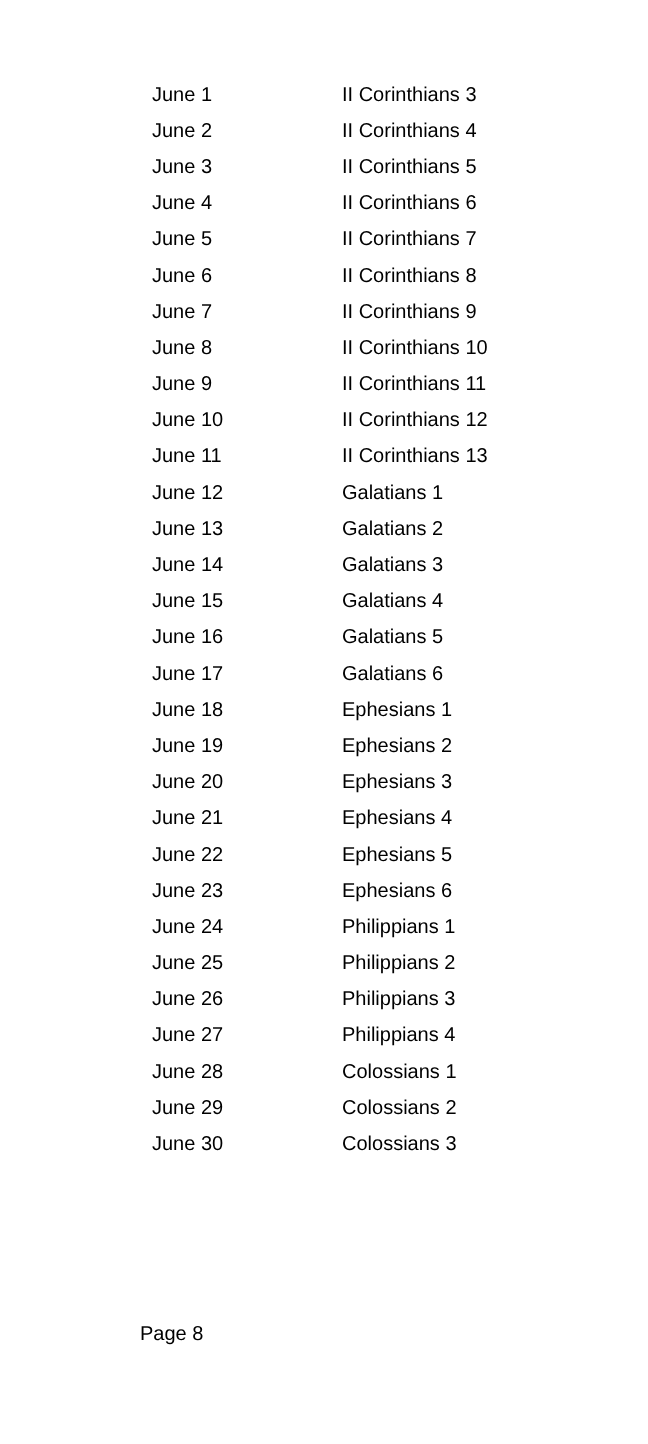| June 1 | II Corinthians 3 |
| June 2 | II Corinthians 4 |
| June 3 | II Corinthians 5 |
| June 4 | II Corinthians 6 |
| June 5 | II Corinthians 7 |
| June 6 | II Corinthians 8 |
| June 7 | II Corinthians 9 |
| June 8 | II Corinthians 10 |
| June 9 | II Corinthians 11 |
| June 10 | II Corinthians 12 |
| June 11 | II Corinthians 13 |
| June 12 | Galatians 1 |
| June 13 | Galatians 2 |
| June 14 | Galatians 3 |
| June 15 | Galatians 4 |
| June 16 | Galatians 5 |
| June 17 | Galatians 6 |
| June 18 | Ephesians 1 |
| June 19 | Ephesians 2 |
| June 20 | Ephesians 3 |
| June 21 | Ephesians 4 |
| June 22 | Ephesians 5 |
| June 23 | Ephesians 6 |
| June 24 | Philippians 1 |
| June 25 | Philippians 2 |
| June 26 | Philippians 3 |
| June 27 | Philippians 4 |
| June 28 | Colossians 1 |
| June 29 | Colossians 2 |
| June 30 | Colossians 3 |
Page 8